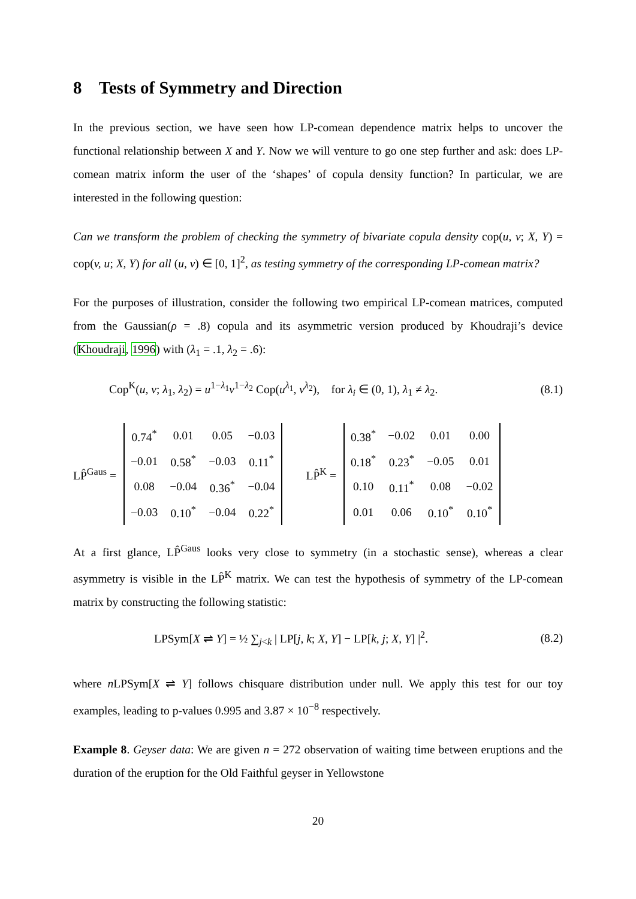8 Tests of Symmetry and Direction
In the previous section, we have seen how LP-comean dependence matrix helps to uncover the functional relationship between X and Y. Now we will venture to go one step further and ask: does LP-comean matrix inform the user of the ‘shapes’ of copula density function? In particular, we are interested in the following question:
Can we transform the problem of checking the symmetry of bivariate copula density cop(u, v; X, Y) = cop(v, u; X, Y) for all (u, v) ∈ [0, 1]<sup>2</sup>, as testing symmetry of the corresponding LP-comean matrix?
For the purposes of illustration, consider the following two empirical LP-comean matrices, computed from the Gaussian(ρ = .8) copula and its asymmetric version produced by Khoudraji’s device (Khoudraji, 1996) with (λ<sub>1</sub> = .1, λ<sub>2</sub> = .6):
Cop<sup>K</sup>(u, v; λ<sub>1</sub>, λ<sub>2</sub>) = u<sup>1−λ<sub>1</sub></sup>v<sup>1−λ<sub>2</sub></sup> Cop(u<sup>λ<sub>1</sub></sup>, v<sup>λ<sub>2</sub></sup>), for λ<sub>i</sub> ∈ (0, 1), λ<sub>1</sub> ≠ λ<sub>2</sub>. (8.1)
LP̂<sup>Gaus</sup> =
| 0.74<sup>*</sup> | 0.01 | 0.05 | −0.03 |
| −0.01 | 0.58<sup>*</sup> | −0.03 | 0.11<sup>*</sup> |
| 0.08 | −0.04 | 0.36<sup>*</sup> | −0.04 |
| −0.03 | 0.10<sup>*</sup> | −0.04 | 0.22<sup>*</sup> |
LP̂<sup>K</sup> =
| 0.38<sup>*</sup> | −0.02 | 0.01 | 0.00 |
| 0.18<sup>*</sup> | 0.23<sup>*</sup> | −0.05 | 0.01 |
| 0.10 | 0.11<sup>*</sup> | 0.08 | −0.02 |
| 0.01 | 0.06 | 0.10<sup>*</sup> | 0.10<sup>*</sup> |
At a first glance, LP̂<sup>Gaus</sup> looks very close to symmetry (in a stochastic sense), whereas a clear asymmetry is visible in the LP̂<sup>K</sup> matrix. We can test the hypothesis of symmetry of the LP-comean matrix by constructing the following statistic:
LPSym[X ⇌ Y] = ½ ∑<sub>j<k</sub> | LP[j, k; X, Y] − LP[k, j; X, Y] |<sup>2</sup>. (8.2)
where n LPSym[X ⇌ Y] follows chisquare distribution under null. We apply this test for our toy examples, leading to p-values 0.995 and 3.87 × 10<sup>−8</sup> respectively.
Example 8. Geyser data: We are given n = 272 observation of waiting time between eruptions and the duration of the eruption for the Old Faithful geyser in Yellowstone
20